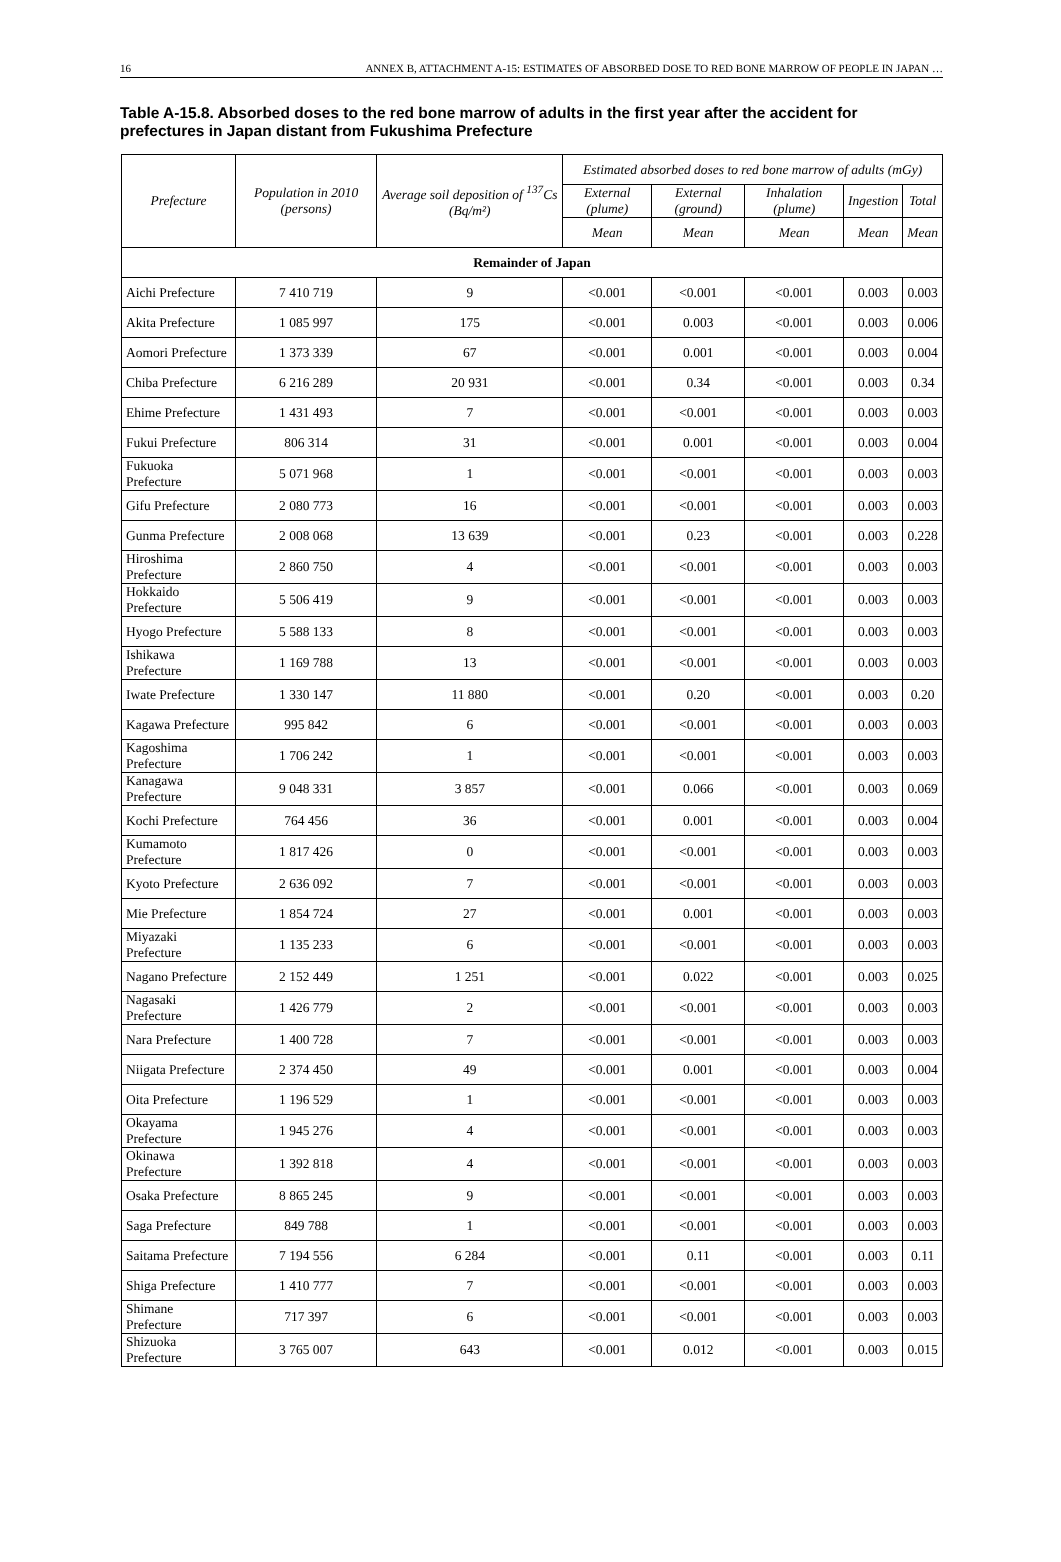16 ANNEX B, ATTACHMENT A-15: ESTIMATES OF ABSORBED DOSE TO RED BONE MARROW OF PEOPLE IN JAPAN …
Table A-15.8. Absorbed doses to the red bone marrow of adults in the first year after the accident for prefectures in Japan distant from Fukushima Prefecture
| Prefecture | Population in 2010 (persons) | Average soil deposition of <sup>137</sup>Cs (Bq/m²) | Estimated absorbed doses to red bone marrow of adults (mGy) | | | | |
| --- | --- | --- | --- | --- | --- | --- | --- |
| | | | External (plume) | External (ground) | Inhalation (plume) | Ingestion | Total |
| | | | Mean | Mean | Mean | Mean | Mean |
| Remainder of Japan | | | | | | | |
| Aichi Prefecture | 7 410 719 | 9 | <0.001 | <0.001 | <0.001 | 0.003 | 0.003 |
| Akita Prefecture | 1 085 997 | 175 | <0.001 | 0.003 | <0.001 | 0.003 | 0.006 |
| Aomori Prefecture | 1 373 339 | 67 | <0.001 | 0.001 | <0.001 | 0.003 | 0.004 |
| Chiba Prefecture | 6 216 289 | 20 931 | <0.001 | 0.34 | <0.001 | 0.003 | 0.34 |
| Ehime Prefecture | 1 431 493 | 7 | <0.001 | <0.001 | <0.001 | 0.003 | 0.003 |
| Fukui Prefecture | 806 314 | 31 | <0.001 | 0.001 | <0.001 | 0.003 | 0.004 |
| Fukuoka Prefecture | 5 071 968 | 1 | <0.001 | <0.001 | <0.001 | 0.003 | 0.003 |
| Gifu Prefecture | 2 080 773 | 16 | <0.001 | <0.001 | <0.001 | 0.003 | 0.003 |
| Gunma Prefecture | 2 008 068 | 13 639 | <0.001 | 0.23 | <0.001 | 0.003 | 0.228 |
| Hiroshima Prefecture | 2 860 750 | 4 | <0.001 | <0.001 | <0.001 | 0.003 | 0.003 |
| Hokkaido Prefecture | 5 506 419 | 9 | <0.001 | <0.001 | <0.001 | 0.003 | 0.003 |
| Hyogo Prefecture | 5 588 133 | 8 | <0.001 | <0.001 | <0.001 | 0.003 | 0.003 |
| Ishikawa Prefecture | 1 169 788 | 13 | <0.001 | <0.001 | <0.001 | 0.003 | 0.003 |
| Iwate Prefecture | 1 330 147 | 11 880 | <0.001 | 0.20 | <0.001 | 0.003 | 0.20 |
| Kagawa Prefecture | 995 842 | 6 | <0.001 | <0.001 | <0.001 | 0.003 | 0.003 |
| Kagoshima Prefecture | 1 706 242 | 1 | <0.001 | <0.001 | <0.001 | 0.003 | 0.003 |
| Kanagawa Prefecture | 9 048 331 | 3 857 | <0.001 | 0.066 | <0.001 | 0.003 | 0.069 |
| Kochi Prefecture | 764 456 | 36 | <0.001 | 0.001 | <0.001 | 0.003 | 0.004 |
| Kumamoto Prefecture | 1 817 426 | 0 | <0.001 | <0.001 | <0.001 | 0.003 | 0.003 |
| Kyoto Prefecture | 2 636 092 | 7 | <0.001 | <0.001 | <0.001 | 0.003 | 0.003 |
| Mie Prefecture | 1 854 724 | 27 | <0.001 | 0.001 | <0.001 | 0.003 | 0.003 |
| Miyazaki Prefecture | 1 135 233 | 6 | <0.001 | <0.001 | <0.001 | 0.003 | 0.003 |
| Nagano Prefecture | 2 152 449 | 1 251 | <0.001 | 0.022 | <0.001 | 0.003 | 0.025 |
| Nagasaki Prefecture | 1 426 779 | 2 | <0.001 | <0.001 | <0.001 | 0.003 | 0.003 |
| Nara Prefecture | 1 400 728 | 7 | <0.001 | <0.001 | <0.001 | 0.003 | 0.003 |
| Niigata Prefecture | 2 374 450 | 49 | <0.001 | 0.001 | <0.001 | 0.003 | 0.004 |
| Oita Prefecture | 1 196 529 | 1 | <0.001 | <0.001 | <0.001 | 0.003 | 0.003 |
| Okayama Prefecture | 1 945 276 | 4 | <0.001 | <0.001 | <0.001 | 0.003 | 0.003 |
| Okinawa Prefecture | 1 392 818 | 4 | <0.001 | <0.001 | <0.001 | 0.003 | 0.003 |
| Osaka Prefecture | 8 865 245 | 9 | <0.001 | <0.001 | <0.001 | 0.003 | 0.003 |
| Saga Prefecture | 849 788 | 1 | <0.001 | <0.001 | <0.001 | 0.003 | 0.003 |
| Saitama Prefecture | 7 194 556 | 6 284 | <0.001 | 0.11 | <0.001 | 0.003 | 0.11 |
| Shiga Prefecture | 1 410 777 | 7 | <0.001 | <0.001 | <0.001 | 0.003 | 0.003 |
| Shimane Prefecture | 717 397 | 6 | <0.001 | <0.001 | <0.001 | 0.003 | 0.003 |
| Shizuoka Prefecture | 3 765 007 | 643 | <0.001 | 0.012 | <0.001 | 0.003 | 0.015 |